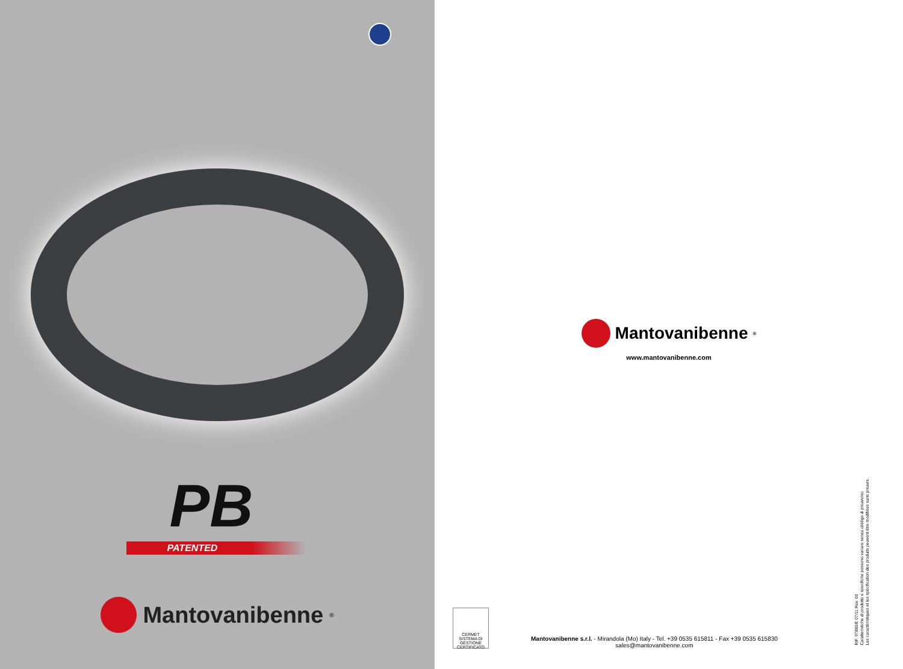PB
PATENTED
Mantovanibenne<sup>®</sup>
Mantovanibenne<sup>®</sup>
www.mantovanibenne.com
CERMET
SISTEMA DI GESTIONE CERTIFICATO
Mantovanibenne s.r.l. - Mirandola (Mo) Italy - Tel. +39 0535 615811 - Fax +39 0535 615830
sales@mantovanibenne.com
RIF. 97880/E 07/11 Rev. 00
Caratteristiche di prodotto e specifiche possono variare senza obbligo di preavviso.
Les caractéristiques et les spécification des produits peuvent être modifiées sans préavis.